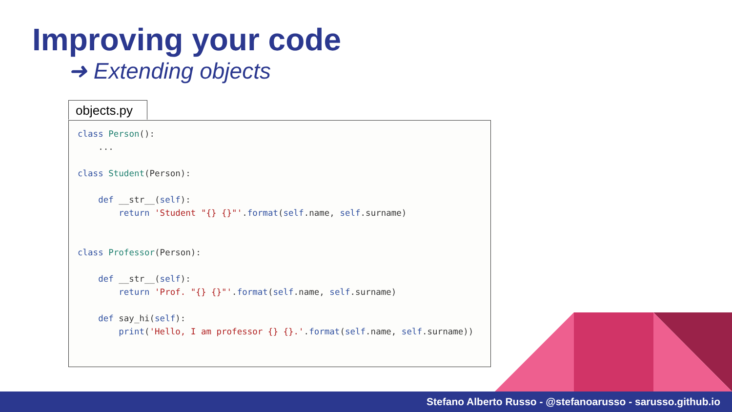Improving your code
➜ Extending objects
objects.py
class Person():
    ...

class Student(Person):

    def __str__(self):
        return 'Student "{} {}"'.format(self.name, self.surname)


class Professor(Person):

    def __str__(self):
        return 'Prof. "{} {}"'.format(self.name, self.surname)

    def say_hi(self):
        print('Hello, I am professor {} {}.'.format(self.name, self.surname))
Stefano Alberto Russo - @stefanoarusso - sarusso.github.io